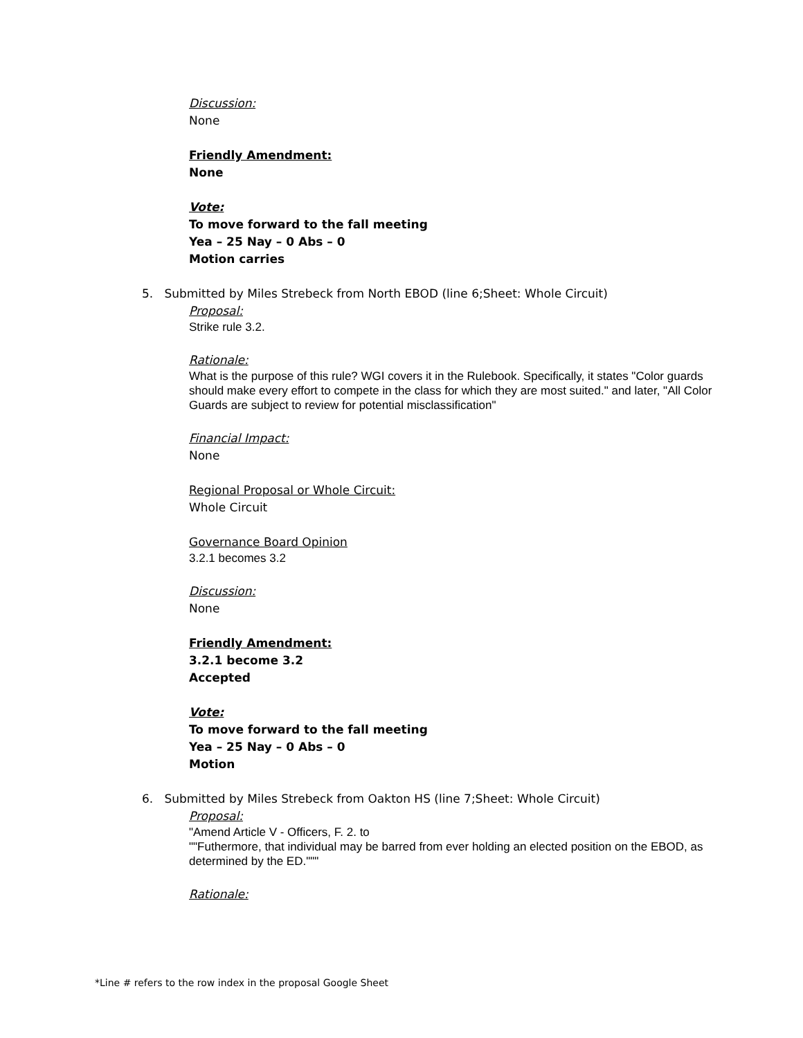Discussion:
None
Friendly Amendment:
None
Vote:
To move forward to the fall meeting
Yea – 25 Nay – 0 Abs – 0
Motion carries
5. Submitted by Miles Strebeck from North EBOD (line 6;Sheet: Whole Circuit)
Proposal:
Strike rule 3.2.
Rationale:
What is the purpose of this rule? WGI covers it in the Rulebook. Specifically, it states "Color guards should make every effort to compete in the class for which they are most suited." and later, "All Color Guards are subject to review for potential misclassification"
Financial Impact:
None
Regional Proposal or Whole Circuit:
Whole Circuit
Governance Board Opinion
3.2.1 becomes 3.2
Discussion:
None
Friendly Amendment:
3.2.1 become 3.2
Accepted
Vote:
To move forward to the fall meeting
Yea – 25 Nay – 0 Abs – 0
Motion
6. Submitted by Miles Strebeck from Oakton HS (line 7;Sheet: Whole Circuit)
Proposal:
"Amend Article V - Officers, F. 2. to
""Futhermore, that individual may be barred from ever holding an elected position on the EBOD, as determined by the ED."""
Rationale:
*Line # refers to the row index in the proposal Google Sheet